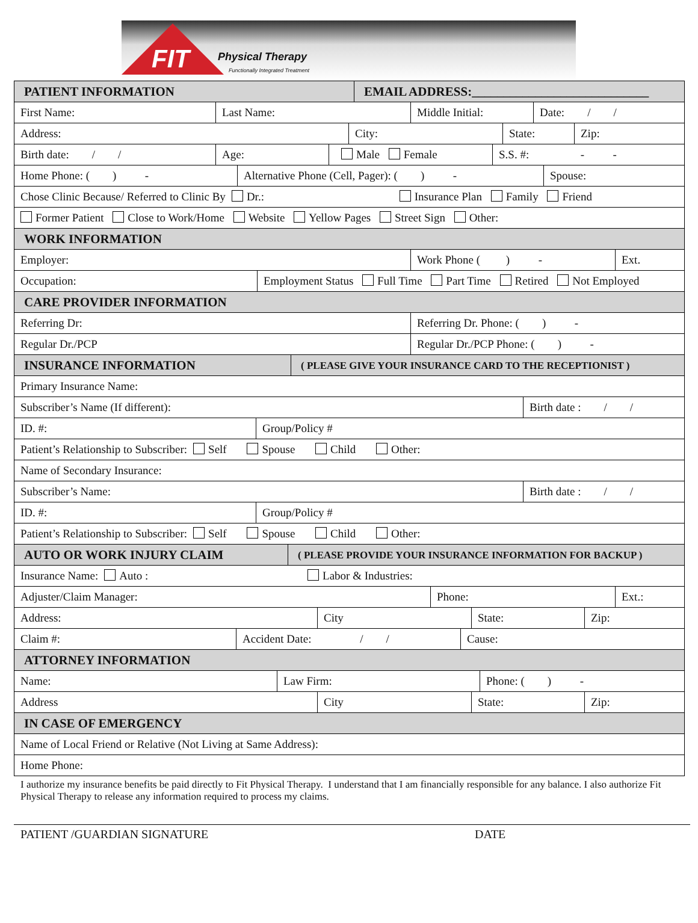FIT Physical Therapy
Functionally Integrated Treatment
PATIENT INFORMATION EMAIL ADDRESS:____________________________
First Name: Last Name: Middle Initial: Date: / /
Address: City: State: Zip:
Birth date: / / Age: Male Female S.S. #: - -
Home Phone: ( ) - Alternative Phone (Cell, Pager): ( ) - Spouse:
Chose Clinic Because/ Referred to Clinic By Dr.: Insurance Plan Family Friend
Former Patient Close to Work/Home Website Yellow Pages Street Sign Other:
WORK INFORMATION
Employer: Work Phone ( ) - Ext.
Occupation: Employment Status Full Time Part Time Retired Not Employed
CARE PROVIDER INFORMATION
Referring Dr: Referring Dr. Phone: ( ) -
Regular Dr./PCP Regular Dr./PCP Phone: ( ) -
INSURANCE INFORMATION
( PLEASE GIVE YOUR INSURANCE CARD TO THE RECEPTIONIST )
Primary Insurance Name:
Subscriber’s Name (If different): Birth date : / /
ID. #: Group/Policy #
Patient’s Relationship to Subscriber: Self Spouse Child Other:
Name of Secondary Insurance:
Subscriber’s Name: Birth date : / /
ID. #: Group/Policy #
Patient’s Relationship to Subscriber: Self Spouse Child Other:
AUTO OR WORK INJURY CLAIM
( PLEASE PROVIDE YOUR INSURANCE INFORMATION FOR BACKUP )
Insurance Name: Auto : Labor & Industries:
Adjuster/Claim Manager: Phone: Ext.:
Address: City State: Zip:
Claim #: Accident Date: / / Cause:
ATTORNEY INFORMATION
Name: Law Firm: Phone: ( ) -
Address City State: Zip:
IN CASE OF EMERGENCY
Name of Local Friend or Relative (Not Living at Same Address):
Home Phone:
I authorize my insurance benefits be paid directly to Fit Physical Therapy. I understand that I am financially responsible for any balance. I also authorize Fit Physical Therapy to release any information required to process my claims.
PATIENT /GUARDIAN SIGNATURE DATE